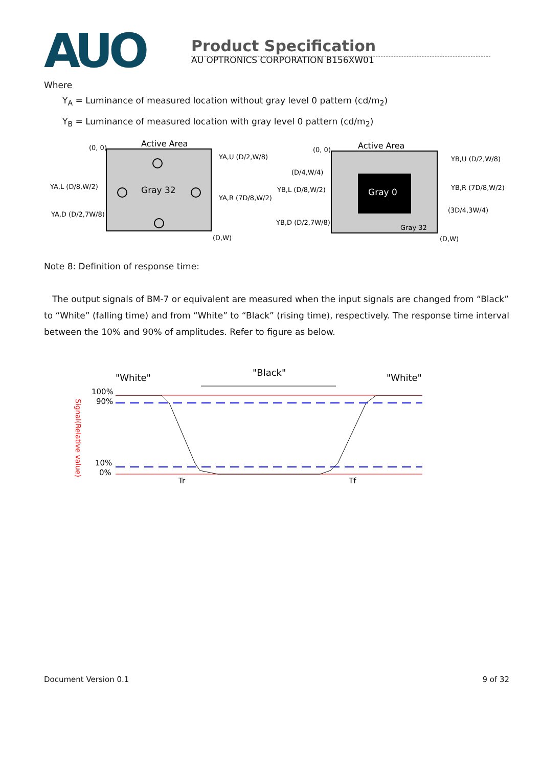AUO
Product Specification
AU OPTRONICS CORPORATION B156XW01
Where
Y<sub>A</sub> = Luminance of measured location without gray level 0 pattern (cd/m<sub>2</sub>)
Y<sub>B</sub> = Luminance of measured location with gray level 0 pattern (cd/m<sub>2</sub>)
Active Area
(0, 0)
Gray 32
(D,W)
YA,U (D/2,W/8)
YA,L (D/8,W/2)
YA,R (7D/8,W/2)
YA,D (D/2,7W/8)
Active Area
(0, 0)
Gray 0
Gray 32
(D,W)
YB,U (D/2,W/8)
(D/4,W/4)
YB,L (D/8,W/2)
YB,R (7D/8,W/2)
(3D/4,3W/4)
YB,D (D/2,7W/8)
Note 8: Definition of response time:
The output signals of BM-7 or equivalent are measured when the input signals are changed from “Black” to “White” (falling time) and from “White” to “Black” (rising time), respectively. The response time interval between the 10% and 90% of amplitudes. Refer to figure as below.
"White"
"Black"
"White"
100%
90%
10%
0%
Tr
Tf
Signal(Relative value)
Document Version 0.1 9 of 32